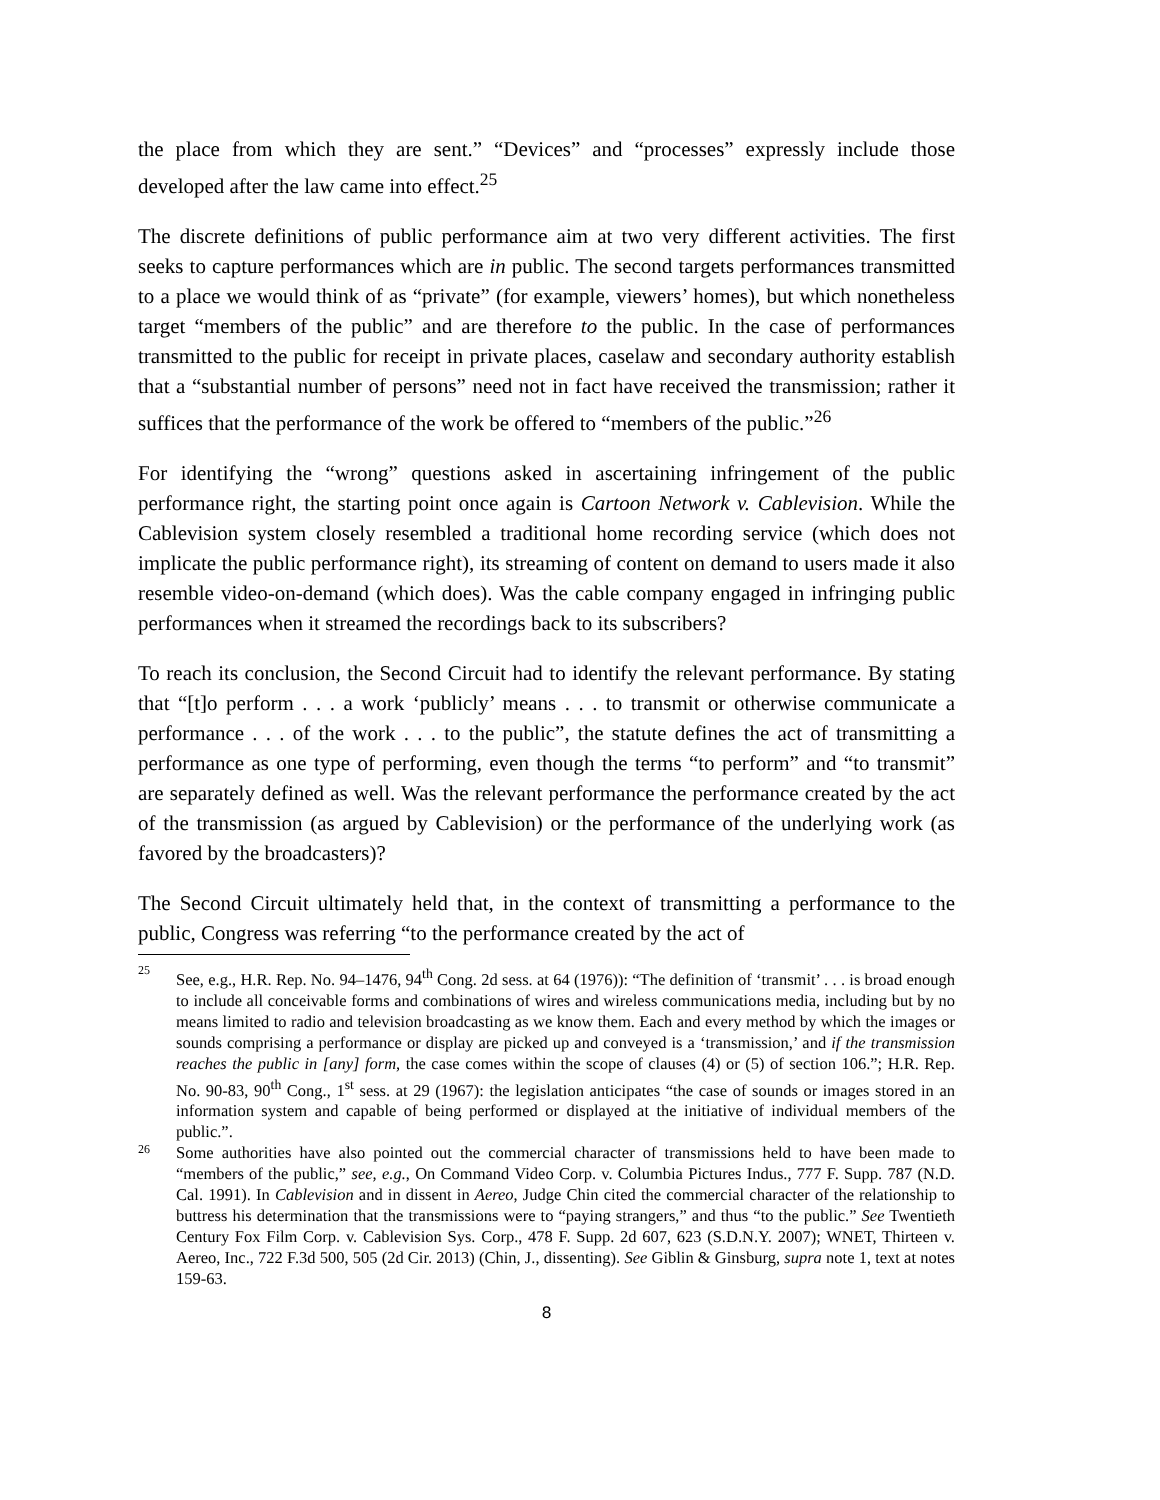the place from which they are sent.” “Devices” and “processes” expressly include those developed after the law came into effect.<sup>25</sup>
The discrete definitions of public performance aim at two very different activities. The first seeks to capture performances which are in public. The second targets performances transmitted to a place we would think of as “private” (for example, viewers’ homes), but which nonetheless target “members of the public” and are therefore to the public. In the case of performances transmitted to the public for receipt in private places, caselaw and secondary authority establish that a “substantial number of persons” need not in fact have received the transmission; rather it suffices that the performance of the work be offered to “members of the public.”<sup>26</sup>
For identifying the “wrong” questions asked in ascertaining infringement of the public performance right, the starting point once again is Cartoon Network v. Cablevision. While the Cablevision system closely resembled a traditional home recording service (which does not implicate the public performance right), its streaming of content on demand to users made it also resemble video-on-demand (which does). Was the cable company engaged in infringing public performances when it streamed the recordings back to its subscribers?
To reach its conclusion, the Second Circuit had to identify the relevant performance. By stating that “[t]o perform . . . a work ‘publicly’ means . . . to transmit or otherwise communicate a performance . . . of the work . . . to the public”, the statute defines the act of transmitting a performance as one type of performing, even though the terms “to perform” and “to transmit” are separately defined as well. Was the relevant performance the performance created by the act of the transmission (as argued by Cablevision) or the performance of the underlying work (as favored by the broadcasters)?
The Second Circuit ultimately held that, in the context of transmitting a performance to the public, Congress was referring “to the performance created by the act of
25 See, e.g., H.R. Rep. No. 94–1476, 94<sup>th</sup> Cong. 2d sess. at 64 (1976)): “The definition of ‘transmit’ . . . is broad enough to include all conceivable forms and combinations of wires and wireless communications media, including but by no means limited to radio and television broadcasting as we know them. Each and every method by which the images or sounds comprising a performance or display are picked up and conveyed is a ‘transmission,’ and if the transmission reaches the public in [any] form, the case comes within the scope of clauses (4) or (5) of section 106.”; H.R. Rep. No. 90-83, 90<sup>th</sup> Cong., 1<sup>st</sup> sess. at 29 (1967): the legislation anticipates “the case of sounds or images stored in an information system and capable of being performed or displayed at the initiative of individual members of the public.”.
26 Some authorities have also pointed out the commercial character of transmissions held to have been made to “members of the public,” see, e.g., On Command Video Corp. v. Columbia Pictures Indus., 777 F. Supp. 787 (N.D. Cal. 1991). In Cablevision and in dissent in Aereo, Judge Chin cited the commercial character of the relationship to buttress his determination that the transmissions were to “paying strangers,” and thus “to the public.” See Twentieth Century Fox Film Corp. v. Cablevision Sys. Corp., 478 F. Supp. 2d 607, 623 (S.D.N.Y. 2007); WNET, Thirteen v. Aereo, Inc., 722 F.3d 500, 505 (2d Cir. 2013) (Chin, J., dissenting). See Giblin & Ginsburg, supra note 1, text at notes 159-63.
8